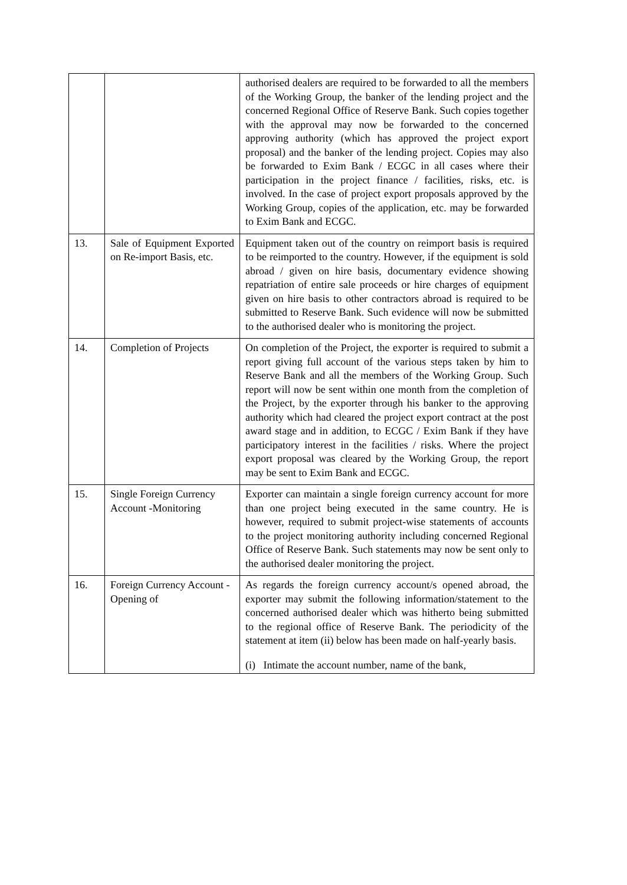| | | authorised dealers are required to be forwarded to all the members of the Working Group, the banker of the lending project and the concerned Regional Office of Reserve Bank. Such copies together with the approval may now be forwarded to the concerned approving authority (which has approved the project export proposal) and the banker of the lending project. Copies may also be forwarded to Exim Bank / ECGC in all cases where their participation in the project finance / facilities, risks, etc. is involved. In the case of project export proposals approved by the Working Group, copies of the application, etc. may be forwarded to Exim Bank and ECGC. |
| 13. | Sale of Equipment Exported on Re-import Basis, etc. | Equipment taken out of the country on reimport basis is required to be reimported to the country. However, if the equipment is sold abroad / given on hire basis, documentary evidence showing repatriation of entire sale proceeds or hire charges of equipment given on hire basis to other contractors abroad is required to be submitted to Reserve Bank. Such evidence will now be submitted to the authorised dealer who is monitoring the project. |
| 14. | Completion of Projects | On completion of the Project, the exporter is required to submit a report giving full account of the various steps taken by him to Reserve Bank and all the members of the Working Group. Such report will now be sent within one month from the completion of the Project, by the exporter through his banker to the approving authority which had cleared the project export contract at the post award stage and in addition, to ECGC / Exim Bank if they have participatory interest in the facilities / risks. Where the project export proposal was cleared by the Working Group, the report may be sent to Exim Bank and ECGC. |
| 15. | Single Foreign Currency Account -Monitoring | Exporter can maintain a single foreign currency account for more than one project being executed in the same country. He is however, required to submit project-wise statements of accounts to the project monitoring authority including concerned Regional Office of Reserve Bank. Such statements may now be sent only to the authorised dealer monitoring the project. |
| 16. | Foreign Currency Account - Opening of | As regards the foreign currency account/s opened abroad, the exporter may submit the following information/statement to the concerned authorised dealer which was hitherto being submitted to the regional office of Reserve Bank. The periodicity of the statement at item (ii) below has been made on half-yearly basis. (i) Intimate the account number, name of the bank, |